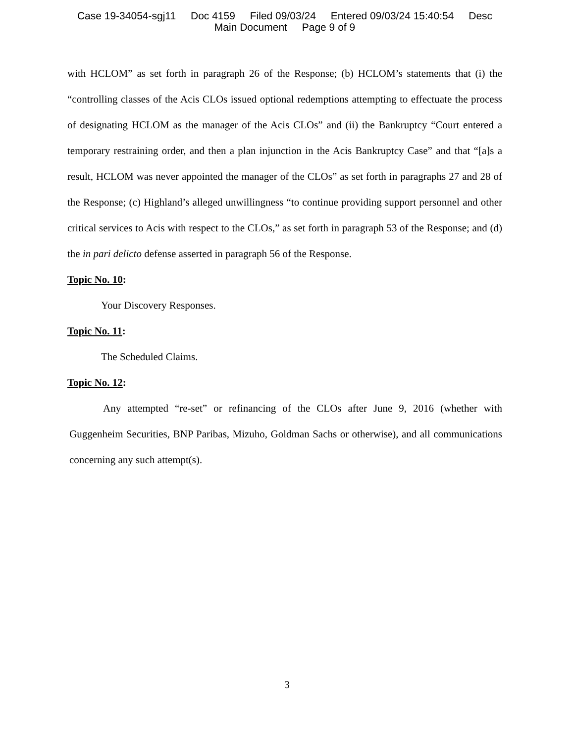Case 19-34054-sgj11 Doc 4159 Filed 09/03/24 Entered 09/03/24 15:40:54 Desc
Main Document Page 9 of 9
with HCLOM” as set forth in paragraph 26 of the Response; (b) HCLOM’s statements that (i) the “controlling classes of the Acis CLOs issued optional redemptions attempting to effectuate the process of designating HCLOM as the manager of the Acis CLOs” and (ii) the Bankruptcy “Court entered a temporary restraining order, and then a plan injunction in the Acis Bankruptcy Case” and that “[a]s a result, HCLOM was never appointed the manager of the CLOs” as set forth in paragraphs 27 and 28 of the Response; (c) Highland’s alleged unwillingness “to continue providing support personnel and other critical services to Acis with respect to the CLOs,” as set forth in paragraph 53 of the Response; and (d) the in pari delicto defense asserted in paragraph 56 of the Response.
Topic No. 10:
Your Discovery Responses.
Topic No. 11:
The Scheduled Claims.
Topic No. 12:
Any attempted “re-set” or refinancing of the CLOs after June 9, 2016 (whether with Guggenheim Securities, BNP Paribas, Mizuho, Goldman Sachs or otherwise), and all communications concerning any such attempt(s).
3